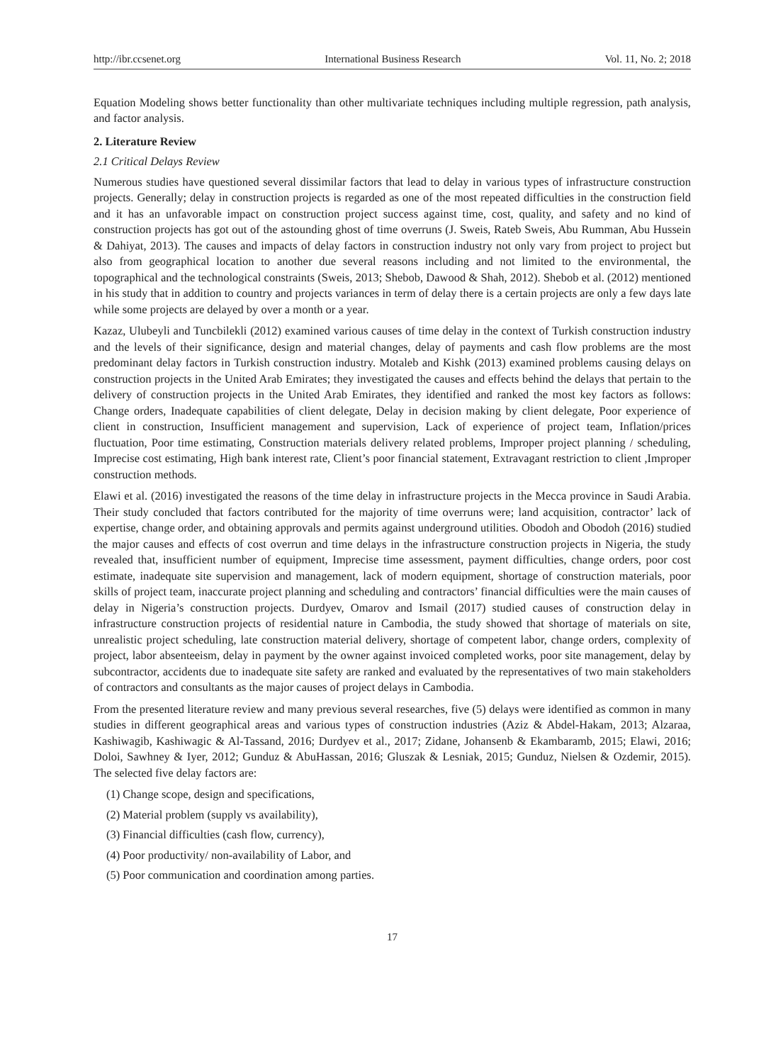http://ibr.ccsenet.org International Business Research Vol. 11, No. 2; 2018
Equation Modeling shows better functionality than other multivariate techniques including multiple regression, path analysis, and factor analysis.
2. Literature Review
2.1 Critical Delays Review
Numerous studies have questioned several dissimilar factors that lead to delay in various types of infrastructure construction projects. Generally; delay in construction projects is regarded as one of the most repeated difficulties in the construction field and it has an unfavorable impact on construction project success against time, cost, quality, and safety and no kind of construction projects has got out of the astounding ghost of time overruns (J. Sweis, Rateb Sweis, Abu Rumman, Abu Hussein & Dahiyat, 2013). The causes and impacts of delay factors in construction industry not only vary from project to project but also from geographical location to another due several reasons including and not limited to the environmental, the topographical and the technological constraints (Sweis, 2013; Shebob, Dawood & Shah, 2012). Shebob et al. (2012) mentioned in his study that in addition to country and projects variances in term of delay there is a certain projects are only a few days late while some projects are delayed by over a month or a year.
Kazaz, Ulubeyli and Tuncbilekli (2012) examined various causes of time delay in the context of Turkish construction industry and the levels of their significance, design and material changes, delay of payments and cash flow problems are the most predominant delay factors in Turkish construction industry. Motaleb and Kishk (2013) examined problems causing delays on construction projects in the United Arab Emirates; they investigated the causes and effects behind the delays that pertain to the delivery of construction projects in the United Arab Emirates, they identified and ranked the most key factors as follows: Change orders, Inadequate capabilities of client delegate, Delay in decision making by client delegate, Poor experience of client in construction, Insufficient management and supervision, Lack of experience of project team, Inflation/prices fluctuation, Poor time estimating, Construction materials delivery related problems, Improper project planning / scheduling, Imprecise cost estimating, High bank interest rate, Client’s poor financial statement, Extravagant restriction to client ,Improper construction methods.
Elawi et al. (2016) investigated the reasons of the time delay in infrastructure projects in the Mecca province in Saudi Arabia. Their study concluded that factors contributed for the majority of time overruns were; land acquisition, contractor’ lack of expertise, change order, and obtaining approvals and permits against underground utilities. Obodoh and Obodoh (2016) studied the major causes and effects of cost overrun and time delays in the infrastructure construction projects in Nigeria, the study revealed that, insufficient number of equipment, Imprecise time assessment, payment difficulties, change orders, poor cost estimate, inadequate site supervision and management, lack of modern equipment, shortage of construction materials, poor skills of project team, inaccurate project planning and scheduling and contractors’ financial difficulties were the main causes of delay in Nigeria’s construction projects. Durdyev, Omarov and Ismail (2017) studied causes of construction delay in infrastructure construction projects of residential nature in Cambodia, the study showed that shortage of materials on site, unrealistic project scheduling, late construction material delivery, shortage of competent labor, change orders, complexity of project, labor absenteeism, delay in payment by the owner against invoiced completed works, poor site management, delay by subcontractor, accidents due to inadequate site safety are ranked and evaluated by the representatives of two main stakeholders of contractors and consultants as the major causes of project delays in Cambodia.
From the presented literature review and many previous several researches, five (5) delays were identified as common in many studies in different geographical areas and various types of construction industries (Aziz & Abdel-Hakam, 2013; Alzaraa, Kashiwagib, Kashiwagic & Al-Tassand, 2016; Durdyev et al., 2017; Zidane, Johansenb & Ekambaramb, 2015; Elawi, 2016; Doloi, Sawhney & Iyer, 2012; Gunduz & AbuHassan, 2016; Gluszak & Lesniak, 2015; Gunduz, Nielsen & Ozdemir, 2015). The selected five delay factors are:
(1) Change scope, design and specifications,
(2) Material problem (supply vs availability),
(3) Financial difficulties (cash flow, currency),
(4) Poor productivity/ non-availability of Labor, and
(5) Poor communication and coordination among parties.
17